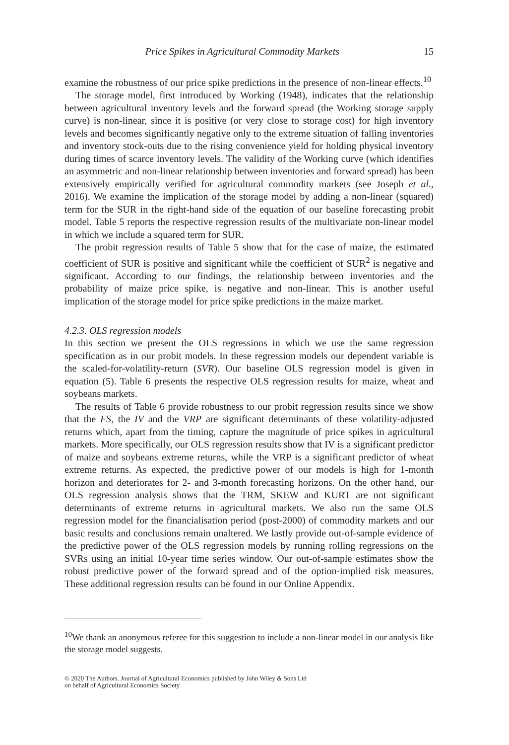Price Spikes in Agricultural Commodity Markets 15
examine the robustness of our price spike predictions in the presence of non-linear effects.<sup>10</sup>
The storage model, first introduced by Working (1948), indicates that the relationship between agricultural inventory levels and the forward spread (the Working storage supply curve) is non-linear, since it is positive (or very close to storage cost) for high inventory levels and becomes significantly negative only to the extreme situation of falling inventories and inventory stock-outs due to the rising convenience yield for holding physical inventory during times of scarce inventory levels. The validity of the Working curve (which identifies an asymmetric and non-linear relationship between inventories and forward spread) has been extensively empirically verified for agricultural commodity markets (see Joseph et al., 2016). We examine the implication of the storage model by adding a non-linear (squared) term for the SUR in the right-hand side of the equation of our baseline forecasting probit model. Table 5 reports the respective regression results of the multivariate non-linear model in which we include a squared term for SUR.
The probit regression results of Table 5 show that for the case of maize, the estimated coefficient of SUR is positive and significant while the coefficient of SUR<sup>2</sup> is negative and significant. According to our findings, the relationship between inventories and the probability of maize price spike, is negative and non-linear. This is another useful implication of the storage model for price spike predictions in the maize market.
4.2.3. OLS regression models
In this section we present the OLS regressions in which we use the same regression specification as in our probit models. In these regression models our dependent variable is the scaled-for-volatility-return (SVR). Our baseline OLS regression model is given in equation (5). Table 6 presents the respective OLS regression results for maize, wheat and soybeans markets.
The results of Table 6 provide robustness to our probit regression results since we show that the FS, the IV and the VRP are significant determinants of these volatility-adjusted returns which, apart from the timing, capture the magnitude of price spikes in agricultural markets. More specifically, our OLS regression results show that IV is a significant predictor of maize and soybeans extreme returns, while the VRP is a significant predictor of wheat extreme returns. As expected, the predictive power of our models is high for 1-month horizon and deteriorates for 2- and 3-month forecasting horizons. On the other hand, our OLS regression analysis shows that the TRM, SKEW and KURT are not significant determinants of extreme returns in agricultural markets. We also run the same OLS regression model for the financialisation period (post-2000) of commodity markets and our basic results and conclusions remain unaltered. We lastly provide out-of-sample evidence of the predictive power of the OLS regression models by running rolling regressions on the SVRs using an initial 10-year time series window. Our out-of-sample estimates show the robust predictive power of the forward spread and of the option-implied risk measures. These additional regression results can be found in our Online Appendix.
<sup>10</sup> We thank an anonymous referee for this suggestion to include a non-linear model in our analysis like the storage model suggests.
© 2020 The Authors. Journal of Agricultural Economics published by John Wiley & Sons Ltd
on behalf of Agricultural Economics Society